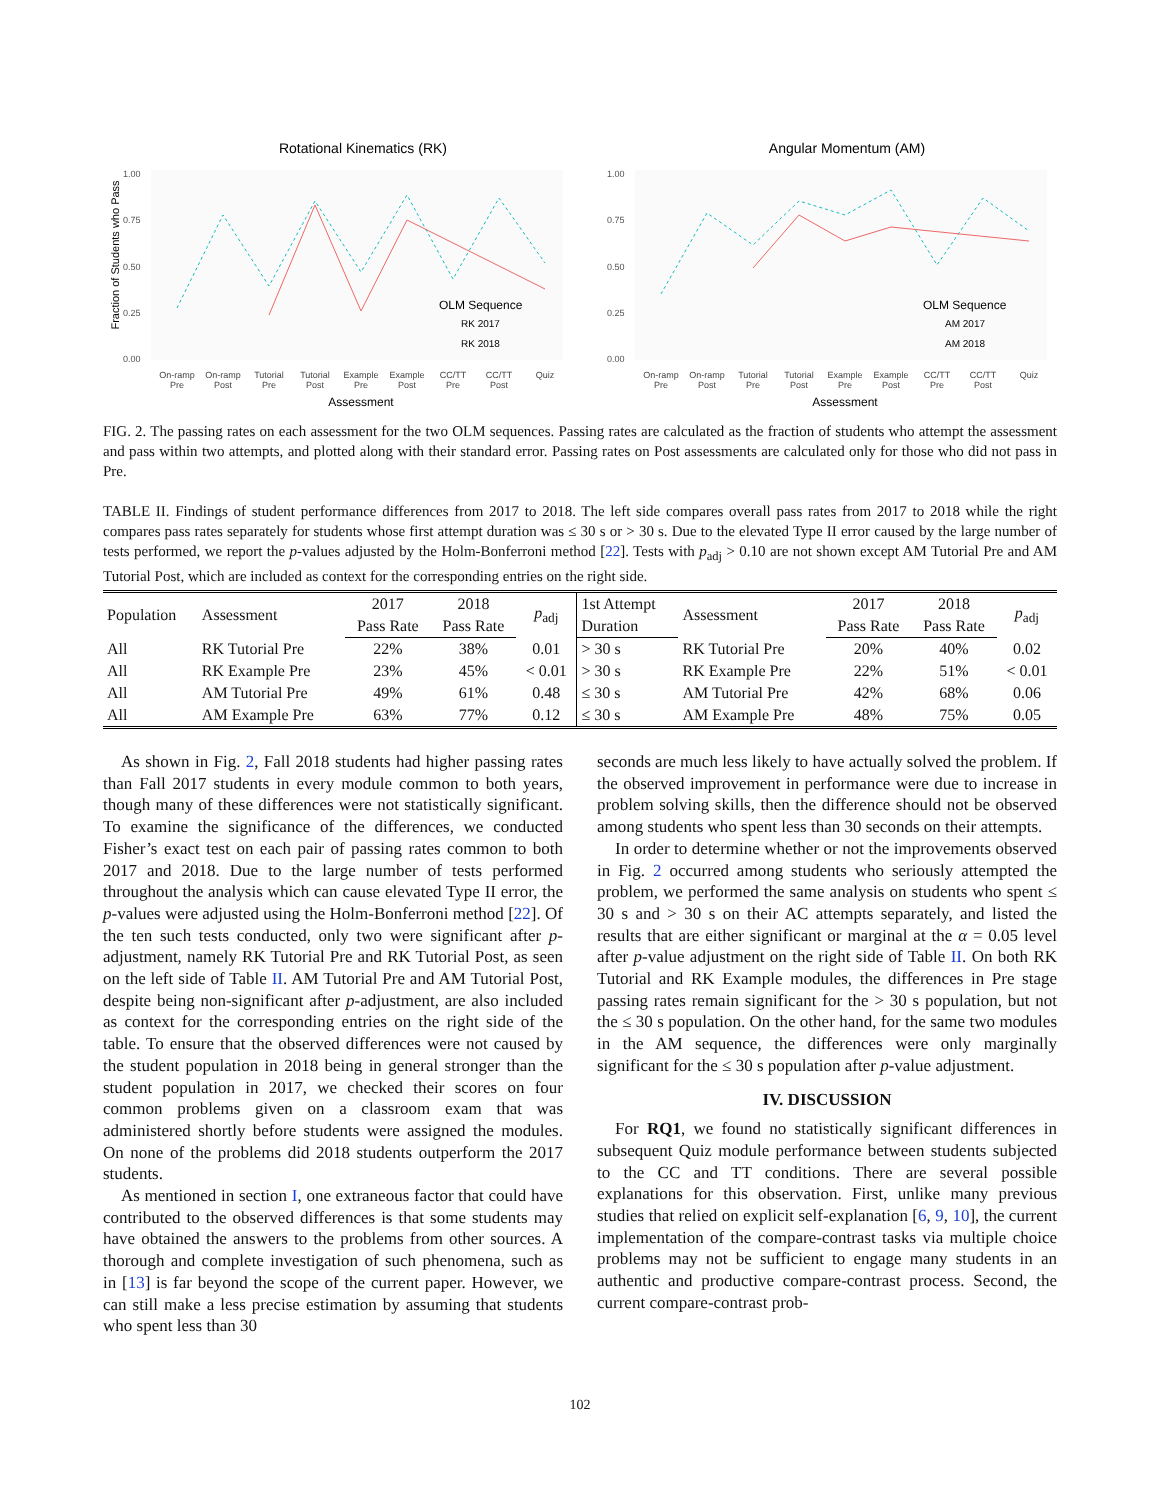Rotational Kinematics (RK)
Fraction of Students who Pass
1.00
0.75
0.50
0.25
0.00
On-ramp
On-ramp
Tutorial
Tutorial
Example
Example
CC/TT
CC/TT
Quiz
Pre
Post
Pre
Post
Pre
Post
Pre
Post
Assessment
OLM Sequence
RK 2017
RK 2018
Angular Momentum (AM)
1.00
0.75
0.50
0.25
0.00
On-ramp
On-ramp
Tutorial
Tutorial
Example
Example
CC/TT
CC/TT
Quiz
Pre
Post
Pre
Post
Pre
Post
Pre
Post
Assessment
OLM Sequence
AM 2017
AM 2018
FIG. 2. The passing rates on each assessment for the two OLM sequences. Passing rates are calculated as the fraction of students who attempt the assessment and pass within two attempts, and plotted along with their standard error. Passing rates on Post assessments are calculated only for those who did not pass in Pre.
TABLE II. Findings of student performance differences from 2017 to 2018. The left side compares overall pass rates from 2017 to 2018 while the right compares pass rates separately for students whose first attempt duration was ≤ 30 s or > 30 s. Due to the elevated Type II error caused by the large number of tests performed, we report the p-values adjusted by the Holm-Bonferroni method [22]. Tests with p<sub>adj</sub> > 0.10 are not shown except AM Tutorial Pre and AM Tutorial Post, which are included as context for the corresponding entries on the right side.
| Population | Assessment | 2017 | 2018 | p<sub>adj</sub> | 1st Attempt | Assessment | 2017 | 2018 | p<sub>adj</sub> |
| --- | --- | --- | --- | --- | --- | --- | --- | --- | --- |
| | | Pass Rate | Pass Rate | | Duration | | Pass Rate | Pass Rate | |
| All | RK Tutorial Pre | 22% | 38% | 0.01 | > 30 s | RK Tutorial Pre | 20% | 40% | 0.02 |
| All | RK Example Pre | 23% | 45% | < 0.01 | > 30 s | RK Example Pre | 22% | 51% | < 0.01 |
| All | AM Tutorial Pre | 49% | 61% | 0.48 | ≤ 30 s | AM Tutorial Pre | 42% | 68% | 0.06 |
| All | AM Example Pre | 63% | 77% | 0.12 | ≤ 30 s | AM Example Pre | 48% | 75% | 0.05 |
As shown in Fig. 2, Fall 2018 students had higher passing rates than Fall 2017 students in every module common to both years, though many of these differences were not statistically significant. To examine the significance of the differences, we conducted Fisher’s exact test on each pair of passing rates common to both 2017 and 2018. Due to the large number of tests performed throughout the analysis which can cause elevated Type II error, the p-values were adjusted using the Holm-Bonferroni method [22]. Of the ten such tests conducted, only two were significant after p-adjustment, namely RK Tutorial Pre and RK Tutorial Post, as seen on the left side of Table II. AM Tutorial Pre and AM Tutorial Post, despite being non-significant after p-adjustment, are also included as context for the corresponding entries on the right side of the table. To ensure that the observed differences were not caused by the student population in 2018 being in general stronger than the student population in 2017, we checked their scores on four common problems given on a classroom exam that was administered shortly before students were assigned the modules. On none of the problems did 2018 students outperform the 2017 students.
As mentioned in section I, one extraneous factor that could have contributed to the observed differences is that some students may have obtained the answers to the problems from other sources. A thorough and complete investigation of such phenomena, such as in [13] is far beyond the scope of the current paper. However, we can still make a less precise estimation by assuming that students who spent less than 30
seconds are much less likely to have actually solved the problem. If the observed improvement in performance were due to increase in problem solving skills, then the difference should not be observed among students who spent less than 30 seconds on their attempts.
In order to determine whether or not the improvements observed in Fig. 2 occurred among students who seriously attempted the problem, we performed the same analysis on students who spent ≤ 30 s and > 30 s on their AC attempts separately, and listed the results that are either significant or marginal at the α = 0.05 level after p-value adjustment on the right side of Table II. On both RK Tutorial and RK Example modules, the differences in Pre stage passing rates remain significant for the > 30 s population, but not the ≤ 30 s population. On the other hand, for the same two modules in the AM sequence, the differences were only marginally significant for the ≤ 30 s population after p-value adjustment.
IV. DISCUSSION
For RQ1, we found no statistically significant differences in subsequent Quiz module performance between students subjected to the CC and TT conditions. There are several possible explanations for this observation. First, unlike many previous studies that relied on explicit self-explanation [6, 9, 10], the current implementation of the compare-contrast tasks via multiple choice problems may not be sufficient to engage many students in an authentic and productive compare-contrast process. Second, the current compare-contrast prob-
102